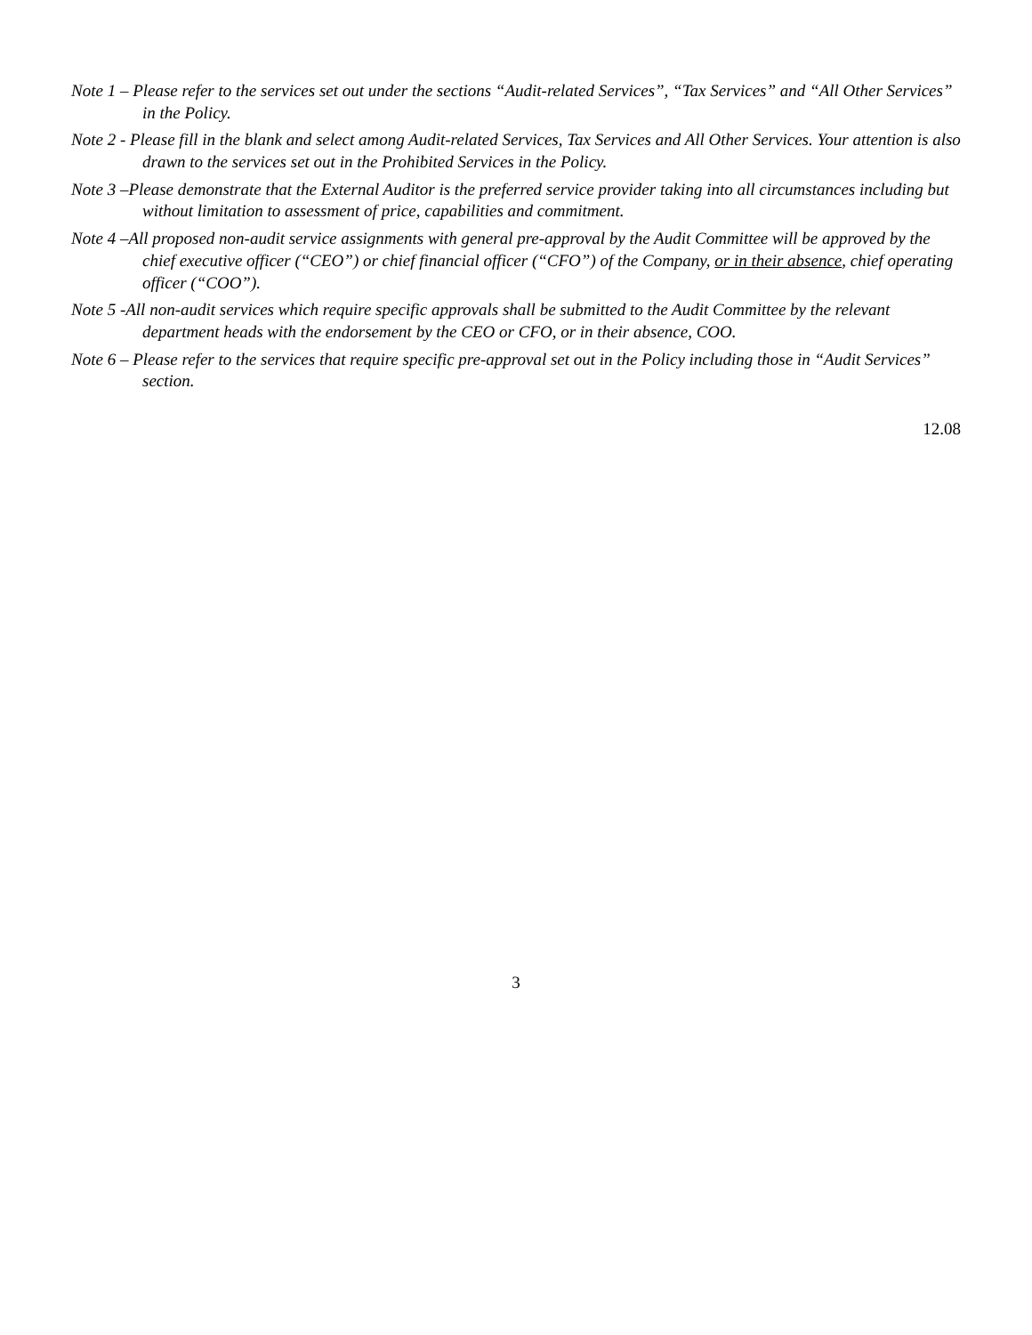Note 1 – Please refer to the services set out under the sections “Audit-related Services”, “Tax Services” and “All Other Services” in the Policy.
Note 2 - Please fill in the blank and select among Audit-related Services, Tax Services and All Other Services. Your attention is also drawn to the services set out in the Prohibited Services in the Policy.
Note 3 –Please demonstrate that the External Auditor is the preferred service provider taking into all circumstances including but without limitation to assessment of price, capabilities and commitment.
Note 4 –All proposed non-audit service assignments with general pre-approval by the Audit Committee will be approved by the chief executive officer (“CEO”) or chief financial officer (“CFO”) of the Company, or in their absence, chief operating officer (“COO”).
Note 5 -All non-audit services which require specific approvals shall be submitted to the Audit Committee by the relevant department heads with the endorsement by the CEO or CFO, or in their absence, COO.
Note 6 – Please refer to the services that require specific pre-approval set out in the Policy including those in “Audit Services” section.
12.08
3